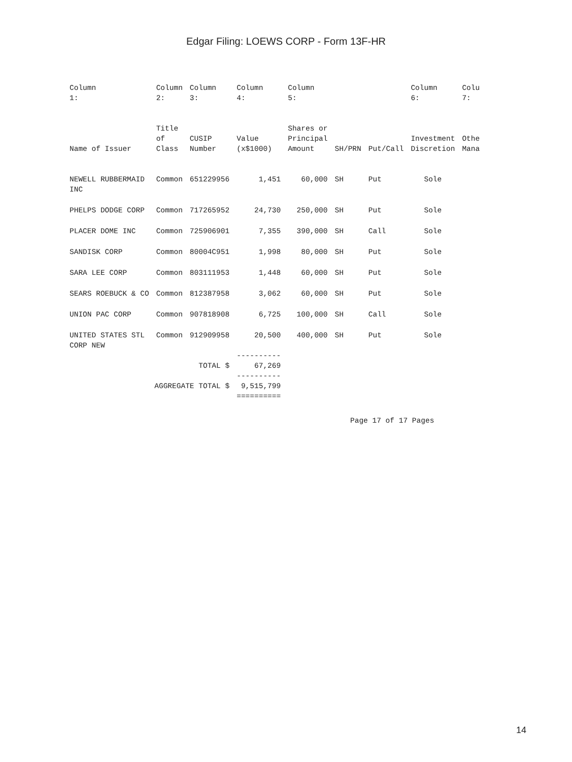Edgar Filing: LOEWS CORP - Form 13F-HR
| Column 1: | Column 2: | Column 3: | Column 4: | Column 5: | | | Column 6: | Colu 7: |
| --- | --- | --- | --- | --- | --- | --- | --- | --- |
| Name of Issuer | Title of Class | CUSIP Number | Value (x$1000) | Shares or Principal Amount | SH/PRN | Put/Call | Investment Discretion | Othe Mana |
| NEWELL RUBBERMAID INC | Common | 651229956 | 1,451 | 60,000 | SH | Put | Sole | |
| PHELPS DODGE CORP | Common | 717265952 | 24,730 | 250,000 | SH | Put | Sole | |
| PLACER DOME INC | Common | 725906901 | 7,355 | 390,000 | SH | Call | Sole | |
| SANDISK CORP | Common | 80004C951 | 1,998 | 80,000 | SH | Put | Sole | |
| SARA LEE CORP | Common | 803111953 | 1,448 | 60,000 | SH | Put | Sole | |
| SEARS ROEBUCK & CO | Common | 812387958 | 3,062 | 60,000 | SH | Put | Sole | |
| UNION PAC CORP | Common | 907818908 | 6,725 | 100,000 | SH | Call | Sole | |
| UNITED STATES STL CORP NEW | Common | 912909958 | 20,500 | 400,000 | SH | Put | Sole | |
| TOTAL $ | | | ---------- 67,269 | | | | | |
| AGGREGATE TOTAL $ | | | ---------- 9,515,799 ========== | | | | | |
Page 17 of 17 Pages
14